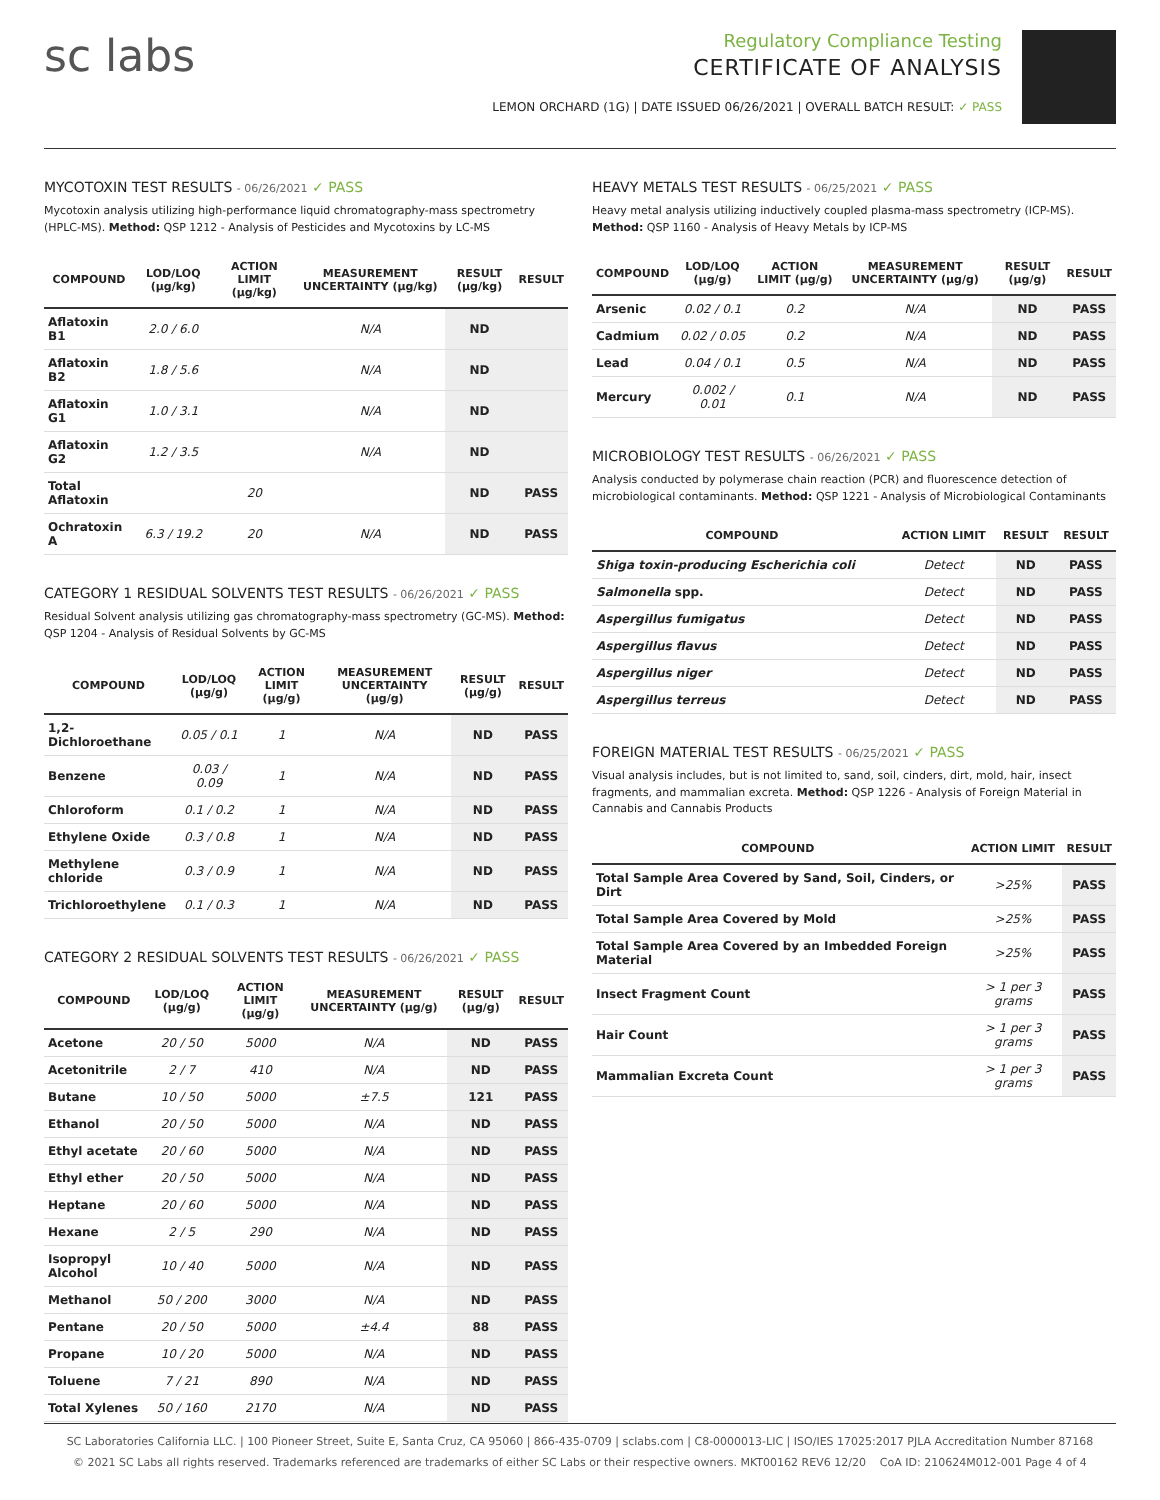sc labs
Regulatory Compliance Testing
CERTIFICATE OF ANALYSIS
LEMON ORCHARD (1G) | DATE ISSUED 06/26/2021 | OVERALL BATCH RESULT: ✓ PASS
MYCOTOXIN TEST RESULTS - 06/26/2021 ✓ PASS
Mycotoxin analysis utilizing high-performance liquid chromatography-mass spectrometry (HPLC-MS). Method: QSP 1212 - Analysis of Pesticides and Mycotoxins by LC-MS
| COMPOUND | LOD/LOQ (µg/kg) | ACTION LIMIT (µg/kg) | MEASUREMENT UNCERTAINTY (µg/kg) | RESULT (µg/kg) | RESULT |
| --- | --- | --- | --- | --- | --- |
| Aflatoxin B1 | 2.0 / 6.0 | | N/A | ND | |
| Aflatoxin B2 | 1.8 / 5.6 | | N/A | ND | |
| Aflatoxin G1 | 1.0 / 3.1 | | N/A | ND | |
| Aflatoxin G2 | 1.2 / 3.5 | | N/A | ND | |
| Total Aflatoxin | | 20 | | ND | PASS |
| Ochratoxin A | 6.3 / 19.2 | 20 | N/A | ND | PASS |
CATEGORY 1 RESIDUAL SOLVENTS TEST RESULTS - 06/26/2021 ✓ PASS
Residual Solvent analysis utilizing gas chromatography-mass spectrometry (GC-MS). Method: QSP 1204 - Analysis of Residual Solvents by GC-MS
| COMPOUND | LOD/LOQ (µg/g) | ACTION LIMIT (µg/g) | MEASUREMENT UNCERTAINTY (µg/g) | RESULT (µg/g) | RESULT |
| --- | --- | --- | --- | --- | --- |
| 1,2-Dichloroethane | 0.05 / 0.1 | 1 | N/A | ND | PASS |
| Benzene | 0.03 / 0.09 | 1 | N/A | ND | PASS |
| Chloroform | 0.1 / 0.2 | 1 | N/A | ND | PASS |
| Ethylene Oxide | 0.3 / 0.8 | 1 | N/A | ND | PASS |
| Methylene chloride | 0.3 / 0.9 | 1 | N/A | ND | PASS |
| Trichloroethylene | 0.1 / 0.3 | 1 | N/A | ND | PASS |
CATEGORY 2 RESIDUAL SOLVENTS TEST RESULTS - 06/26/2021 ✓ PASS
| COMPOUND | LOD/LOQ (µg/g) | ACTION LIMIT (µg/g) | MEASUREMENT UNCERTAINTY (µg/g) | RESULT (µg/g) | RESULT |
| --- | --- | --- | --- | --- | --- |
| Acetone | 20 / 50 | 5000 | N/A | ND | PASS |
| Acetonitrile | 2 / 7 | 410 | N/A | ND | PASS |
| Butane | 10 / 50 | 5000 | ±7.5 | 121 | PASS |
| Ethanol | 20 / 50 | 5000 | N/A | ND | PASS |
| Ethyl acetate | 20 / 60 | 5000 | N/A | ND | PASS |
| Ethyl ether | 20 / 50 | 5000 | N/A | ND | PASS |
| Heptane | 20 / 60 | 5000 | N/A | ND | PASS |
| Hexane | 2 / 5 | 290 | N/A | ND | PASS |
| Isopropyl Alcohol | 10 / 40 | 5000 | N/A | ND | PASS |
| Methanol | 50 / 200 | 3000 | N/A | ND | PASS |
| Pentane | 20 / 50 | 5000 | ±4.4 | 88 | PASS |
| Propane | 10 / 20 | 5000 | N/A | ND | PASS |
| Toluene | 7 / 21 | 890 | N/A | ND | PASS |
| Total Xylenes | 50 / 160 | 2170 | N/A | ND | PASS |
HEAVY METALS TEST RESULTS - 06/25/2021 ✓ PASS
Heavy metal analysis utilizing inductively coupled plasma-mass spectrometry (ICP-MS). Method: QSP 1160 - Analysis of Heavy Metals by ICP-MS
| COMPOUND | LOD/LOQ (µg/g) | ACTION LIMIT (µg/g) | MEASUREMENT UNCERTAINTY (µg/g) | RESULT (µg/g) | RESULT |
| --- | --- | --- | --- | --- | --- |
| Arsenic | 0.02 / 0.1 | 0.2 | N/A | ND | PASS |
| Cadmium | 0.02 / 0.05 | 0.2 | N/A | ND | PASS |
| Lead | 0.04 / 0.1 | 0.5 | N/A | ND | PASS |
| Mercury | 0.002 / 0.01 | 0.1 | N/A | ND | PASS |
MICROBIOLOGY TEST RESULTS - 06/26/2021 ✓ PASS
Analysis conducted by polymerase chain reaction (PCR) and fluorescence detection of microbiological contaminants. Method: QSP 1221 - Analysis of Microbiological Contaminants
| COMPOUND | ACTION LIMIT | RESULT | RESULT |
| --- | --- | --- | --- |
| Shiga toxin-producing Escherichia coli | Detect | ND | PASS |
| Salmonella spp. | Detect | ND | PASS |
| Aspergillus fumigatus | Detect | ND | PASS |
| Aspergillus flavus | Detect | ND | PASS |
| Aspergillus niger | Detect | ND | PASS |
| Aspergillus terreus | Detect | ND | PASS |
FOREIGN MATERIAL TEST RESULTS - 06/25/2021 ✓ PASS
Visual analysis includes, but is not limited to, sand, soil, cinders, dirt, mold, hair, insect fragments, and mammalian excreta. Method: QSP 1226 - Analysis of Foreign Material in Cannabis and Cannabis Products
| COMPOUND | ACTION LIMIT | RESULT |
| --- | --- | --- |
| Total Sample Area Covered by Sand, Soil, Cinders, or Dirt | >25% | PASS |
| Total Sample Area Covered by Mold | >25% | PASS |
| Total Sample Area Covered by an Imbedded Foreign Material | >25% | PASS |
| Insect Fragment Count | > 1 per 3 grams | PASS |
| Hair Count | > 1 per 3 grams | PASS |
| Mammalian Excreta Count | > 1 per 3 grams | PASS |
SC Laboratories California LLC. | 100 Pioneer Street, Suite E, Santa Cruz, CA 95060 | 866-435-0709 | sclabs.com | C8-0000013-LIC | ISO/IES 17025:2017 PJLA Accreditation Number 87168
© 2021 SC Labs all rights reserved. Trademarks referenced are trademarks of either SC Labs or their respective owners. MKT00162 REV6 12/20 CoA ID: 210624M012-001 Page 4 of 4